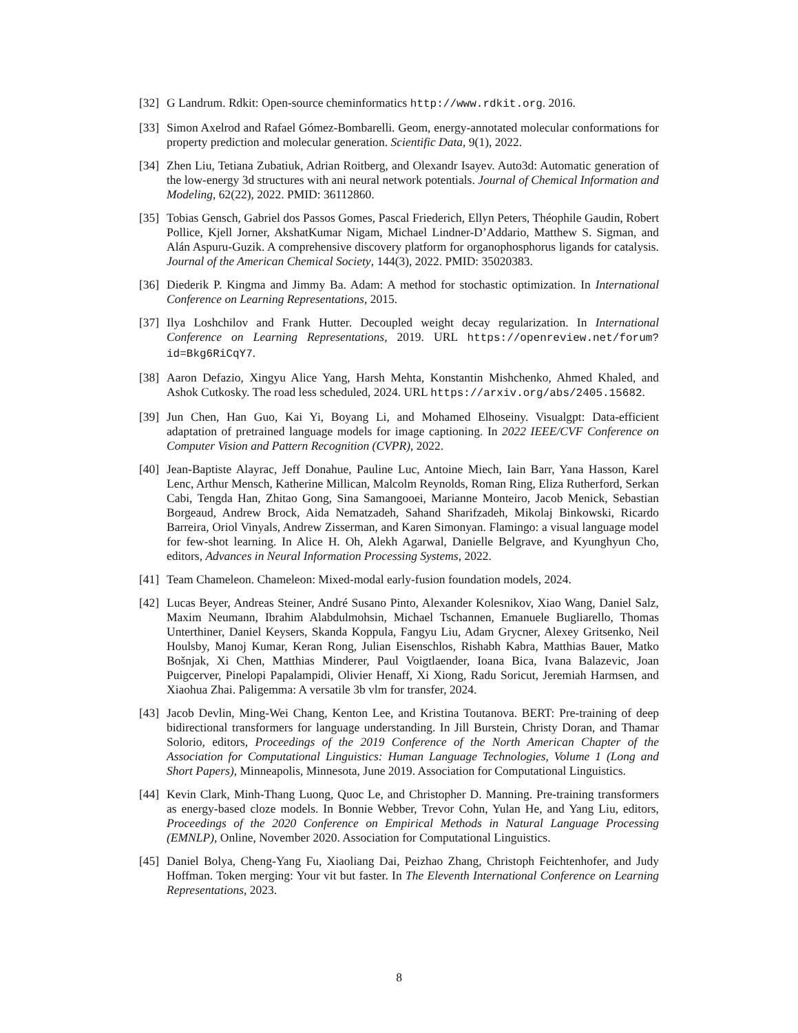[32] G Landrum. Rdkit: Open-source cheminformatics http://www.rdkit.org. 2016.
[33] Simon Axelrod and Rafael Gómez-Bombarelli. Geom, energy-annotated molecular conformations for property prediction and molecular generation. Scientific Data, 9(1), 2022.
[34] Zhen Liu, Tetiana Zubatiuk, Adrian Roitberg, and Olexandr Isayev. Auto3d: Automatic generation of the low-energy 3d structures with ani neural network potentials. Journal of Chemical Information and Modeling, 62(22), 2022. PMID: 36112860.
[35] Tobias Gensch, Gabriel dos Passos Gomes, Pascal Friederich, Ellyn Peters, Théophile Gaudin, Robert Pollice, Kjell Jorner, AkshatKumar Nigam, Michael Lindner-D’Addario, Matthew S. Sigman, and Alán Aspuru-Guzik. A comprehensive discovery platform for organophosphorus ligands for catalysis. Journal of the American Chemical Society, 144(3), 2022. PMID: 35020383.
[36] Diederik P. Kingma and Jimmy Ba. Adam: A method for stochastic optimization. In International Conference on Learning Representations, 2015.
[37] Ilya Loshchilov and Frank Hutter. Decoupled weight decay regularization. In International Conference on Learning Representations, 2019. URL https://openreview.net/forum?id=Bkg6RiCqY7.
[38] Aaron Defazio, Xingyu Alice Yang, Harsh Mehta, Konstantin Mishchenko, Ahmed Khaled, and Ashok Cutkosky. The road less scheduled, 2024. URL https://arxiv.org/abs/2405.15682.
[39] Jun Chen, Han Guo, Kai Yi, Boyang Li, and Mohamed Elhoseiny. Visualgpt: Data-efficient adaptation of pretrained language models for image captioning. In 2022 IEEE/CVF Conference on Computer Vision and Pattern Recognition (CVPR), 2022.
[40] Jean-Baptiste Alayrac, Jeff Donahue, Pauline Luc, Antoine Miech, Iain Barr, Yana Hasson, Karel Lenc, Arthur Mensch, Katherine Millican, Malcolm Reynolds, Roman Ring, Eliza Rutherford, Serkan Cabi, Tengda Han, Zhitao Gong, Sina Samangooei, Marianne Monteiro, Jacob Menick, Sebastian Borgeaud, Andrew Brock, Aida Nematzadeh, Sahand Sharifzadeh, Mikolaj Binkowski, Ricardo Barreira, Oriol Vinyals, Andrew Zisserman, and Karen Simonyan. Flamingo: a visual language model for few-shot learning. In Alice H. Oh, Alekh Agarwal, Danielle Belgrave, and Kyunghyun Cho, editors, Advances in Neural Information Processing Systems, 2022.
[41] Team Chameleon. Chameleon: Mixed-modal early-fusion foundation models, 2024.
[42] Lucas Beyer, Andreas Steiner, André Susano Pinto, Alexander Kolesnikov, Xiao Wang, Daniel Salz, Maxim Neumann, Ibrahim Alabdulmohsin, Michael Tschannen, Emanuele Bugliarello, Thomas Unterthiner, Daniel Keysers, Skanda Koppula, Fangyu Liu, Adam Grycner, Alexey Gritsenko, Neil Houlsby, Manoj Kumar, Keran Rong, Julian Eisenschlos, Rishabh Kabra, Matthias Bauer, Matko Bošnjak, Xi Chen, Matthias Minderer, Paul Voigtlaender, Ioana Bica, Ivana Balazevic, Joan Puigcerver, Pinelopi Papalampidi, Olivier Henaff, Xi Xiong, Radu Soricut, Jeremiah Harmsen, and Xiaohua Zhai. Paligemma: A versatile 3b vlm for transfer, 2024.
[43] Jacob Devlin, Ming-Wei Chang, Kenton Lee, and Kristina Toutanova. BERT: Pre-training of deep bidirectional transformers for language understanding. In Jill Burstein, Christy Doran, and Thamar Solorio, editors, Proceedings of the 2019 Conference of the North American Chapter of the Association for Computational Linguistics: Human Language Technologies, Volume 1 (Long and Short Papers), Minneapolis, Minnesota, June 2019. Association for Computational Linguistics.
[44] Kevin Clark, Minh-Thang Luong, Quoc Le, and Christopher D. Manning. Pre-training transformers as energy-based cloze models. In Bonnie Webber, Trevor Cohn, Yulan He, and Yang Liu, editors, Proceedings of the 2020 Conference on Empirical Methods in Natural Language Processing (EMNLP), Online, November 2020. Association for Computational Linguistics.
[45] Daniel Bolya, Cheng-Yang Fu, Xiaoliang Dai, Peizhao Zhang, Christoph Feichtenhofer, and Judy Hoffman. Token merging: Your vit but faster. In The Eleventh International Conference on Learning Representations, 2023.
8